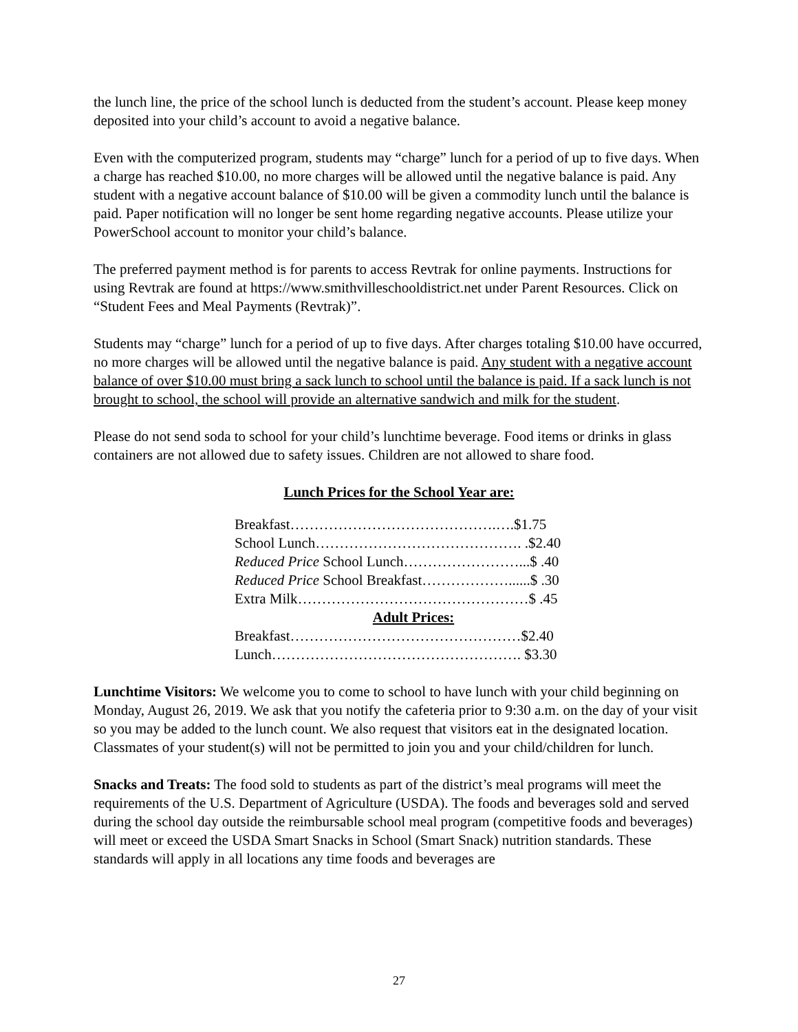the lunch line, the price of the school lunch is deducted from the student’s account. Please keep money deposited into your child’s account to avoid a negative balance.
Even with the computerized program, students may “charge” lunch for a period of up to five days. When a charge has reached $10.00, no more charges will be allowed until the negative balance is paid. Any student with a negative account balance of $10.00 will be given a commodity lunch until the balance is paid. Paper notification will no longer be sent home regarding negative accounts. Please utilize your PowerSchool account to monitor your child’s balance.
The preferred payment method is for parents to access Revtrak for online payments. Instructions for using Revtrak are found at https://www.smithvilleschooldistrict.net under Parent Resources. Click on “Student Fees and Meal Payments (Revtrak)”.
Students may “charge” lunch for a period of up to five days. After charges totaling $10.00 have occurred, no more charges will be allowed until the negative balance is paid. Any student with a negative account balance of over $10.00 must bring a sack lunch to school until the balance is paid. If a sack lunch is not brought to school, the school will provide an alternative sandwich and milk for the student.
Please do not send soda to school for your child’s lunchtime beverage. Food items or drinks in glass containers are not allowed due to safety issues. Children are not allowed to share food.
Lunch Prices for the School Year are:
Breakfast…………………………………….….$1.75
School Lunch……………………………………. .$2.40
Reduced Price School Lunch……………………...$ .40
Reduced Price School Breakfast………………......$ .30
Extra Milk…………………………………………$ .45
Adult Prices:
Breakfast…………………………………………$2.40
Lunch……………………………………………. $3.30
Lunchtime Visitors: We welcome you to come to school to have lunch with your child beginning on Monday, August 26, 2019. We ask that you notify the cafeteria prior to 9:30 a.m. on the day of your visit so you may be added to the lunch count. We also request that visitors eat in the designated location. Classmates of your student(s) will not be permitted to join you and your child/children for lunch.
Snacks and Treats: The food sold to students as part of the district’s meal programs will meet the requirements of the U.S. Department of Agriculture (USDA). The foods and beverages sold and served during the school day outside the reimbursable school meal program (competitive foods and beverages) will meet or exceed the USDA Smart Snacks in School (Smart Snack) nutrition standards. These standards will apply in all locations any time foods and beverages are
27